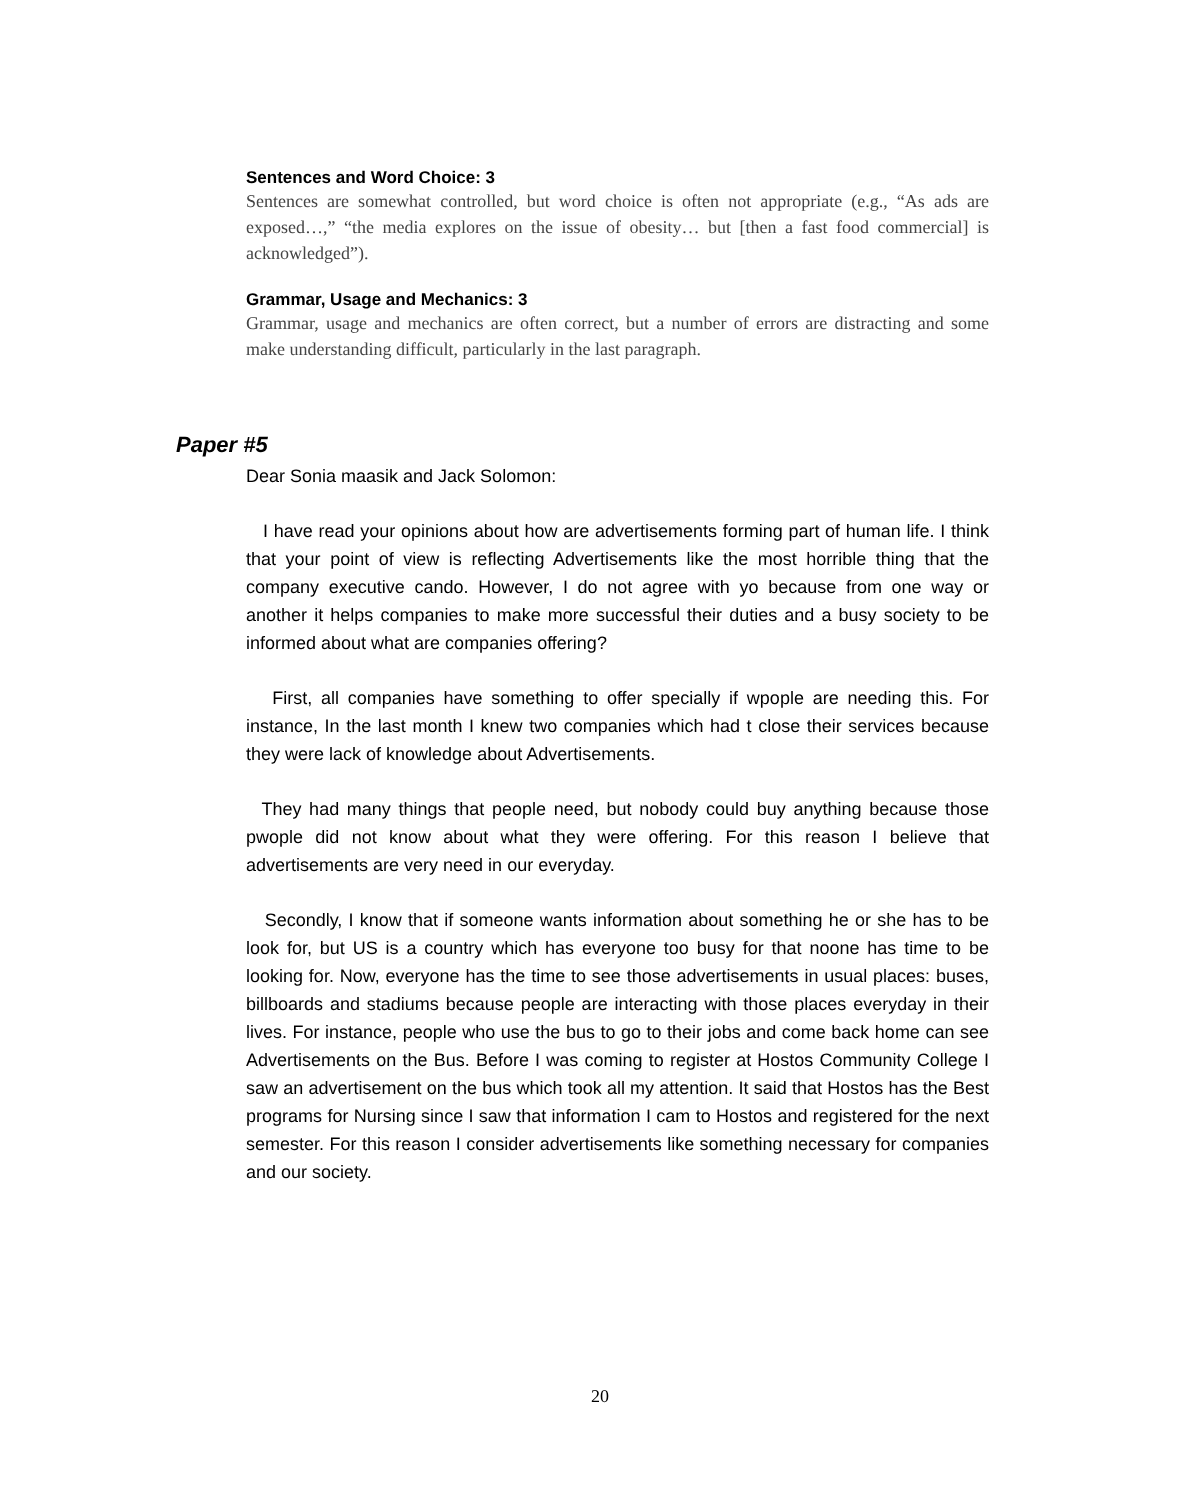Sentences and Word Choice: 3
Sentences are somewhat controlled, but word choice is often not appropriate (e.g., “As ads are exposed…,” “the media explores on the issue of obesity… but [then a fast food commercial] is acknowledged”).
Grammar, Usage and Mechanics: 3
Grammar, usage and mechanics are often correct, but a number of errors are distracting and some make understanding difficult, particularly in the last paragraph.
Paper #5
Dear Sonia maasik and Jack Solomon:
I have read your opinions about how are advertisements forming part of human life. I think that your point of view is reflecting Advertisements like the most horrible thing that the company executive cando. However, I do not agree with yo because from one way or another it helps companies to make more successful their duties and a busy society to be informed about what are companies offering?
First, all companies have something to offer specially if wpople are needing this. For instance, In the last month I knew two companies which had t close their services because they were lack of knowledge about Advertisements.
They had many things that people need, but nobody could buy anything because those pwople did not know about what they were offering. For this reason I believe that advertisements are very need in our everyday.
Secondly, I know that if someone wants information about something he or she has to be look for, but US is a country which has everyone too busy for that noone has time to be looking for. Now, everyone has the time to see those advertisements in usual places: buses, billboards and stadiums because people are interacting with those places everyday in their lives. For instance, people who use the bus to go to their jobs and come back home can see Advertisements on the Bus. Before I was coming to register at Hostos Community College I saw an advertisement on the bus which took all my attention. It said that Hostos has the Best programs for Nursing since I saw that information I cam to Hostos and registered for the next semester. For this reason I consider advertisements like something necessary for companies and our society.
20